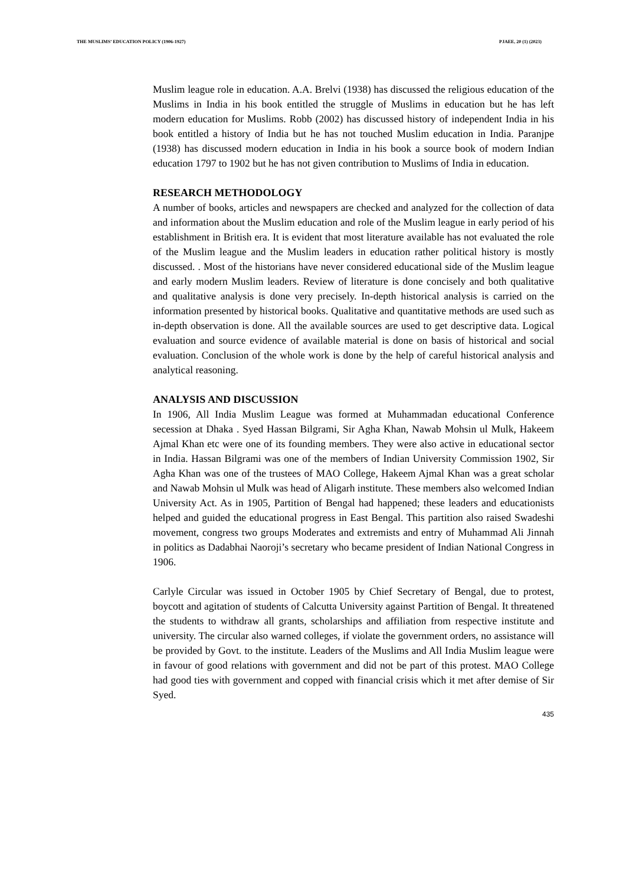THE MUSLIMS’ EDUCATION POLICY (1906-1927) PJAEE, 20 (1) (2023)
Muslim league role in education. A.A. Brelvi (1938) has discussed the religious education of the Muslims in India in his book entitled the struggle of Muslims in education but he has left modern education for Muslims. Robb (2002) has discussed history of independent India in his book entitled a history of India but he has not touched Muslim education in India. Paranjpe (1938) has discussed modern education in India in his book a source book of modern Indian education 1797 to 1902 but he has not given contribution to Muslims of India in education.
RESEARCH METHODOLOGY
A number of books, articles and newspapers are checked and analyzed for the collection of data and information about the Muslim education and role of the Muslim league in early period of his establishment in British era. It is evident that most literature available has not evaluated the role of the Muslim league and the Muslim leaders in education rather political history is mostly discussed. . Most of the historians have never considered educational side of the Muslim league and early modern Muslim leaders. Review of literature is done concisely and both qualitative and qualitative analysis is done very precisely. In-depth historical analysis is carried on the information presented by historical books. Qualitative and quantitative methods are used such as in-depth observation is done. All the available sources are used to get descriptive data. Logical evaluation and source evidence of available material is done on basis of historical and social evaluation. Conclusion of the whole work is done by the help of careful historical analysis and analytical reasoning.
ANALYSIS AND DISCUSSION
In 1906, All India Muslim League was formed at Muhammadan educational Conference secession at Dhaka . Syed Hassan Bilgrami, Sir Agha Khan, Nawab Mohsin ul Mulk, Hakeem Ajmal Khan etc were one of its founding members. They were also active in educational sector in India. Hassan Bilgrami was one of the members of Indian University Commission 1902, Sir Agha Khan was one of the trustees of MAO College, Hakeem Ajmal Khan was a great scholar and Nawab Mohsin ul Mulk was head of Aligarh institute. These members also welcomed Indian University Act. As in 1905, Partition of Bengal had happened; these leaders and educationists helped and guided the educational progress in East Bengal. This partition also raised Swadeshi movement, congress two groups Moderates and extremists and entry of Muhammad Ali Jinnah in politics as Dadabhai Naoroji’s secretary who became president of Indian National Congress in 1906.
Carlyle Circular was issued in October 1905 by Chief Secretary of Bengal, due to protest, boycott and agitation of students of Calcutta University against Partition of Bengal. It threatened the students to withdraw all grants, scholarships and affiliation from respective institute and university. The circular also warned colleges, if violate the government orders, no assistance will be provided by Govt. to the institute. Leaders of the Muslims and All India Muslim league were in favour of good relations with government and did not be part of this protest. MAO College had good ties with government and copped with financial crisis which it met after demise of Sir Syed.
435